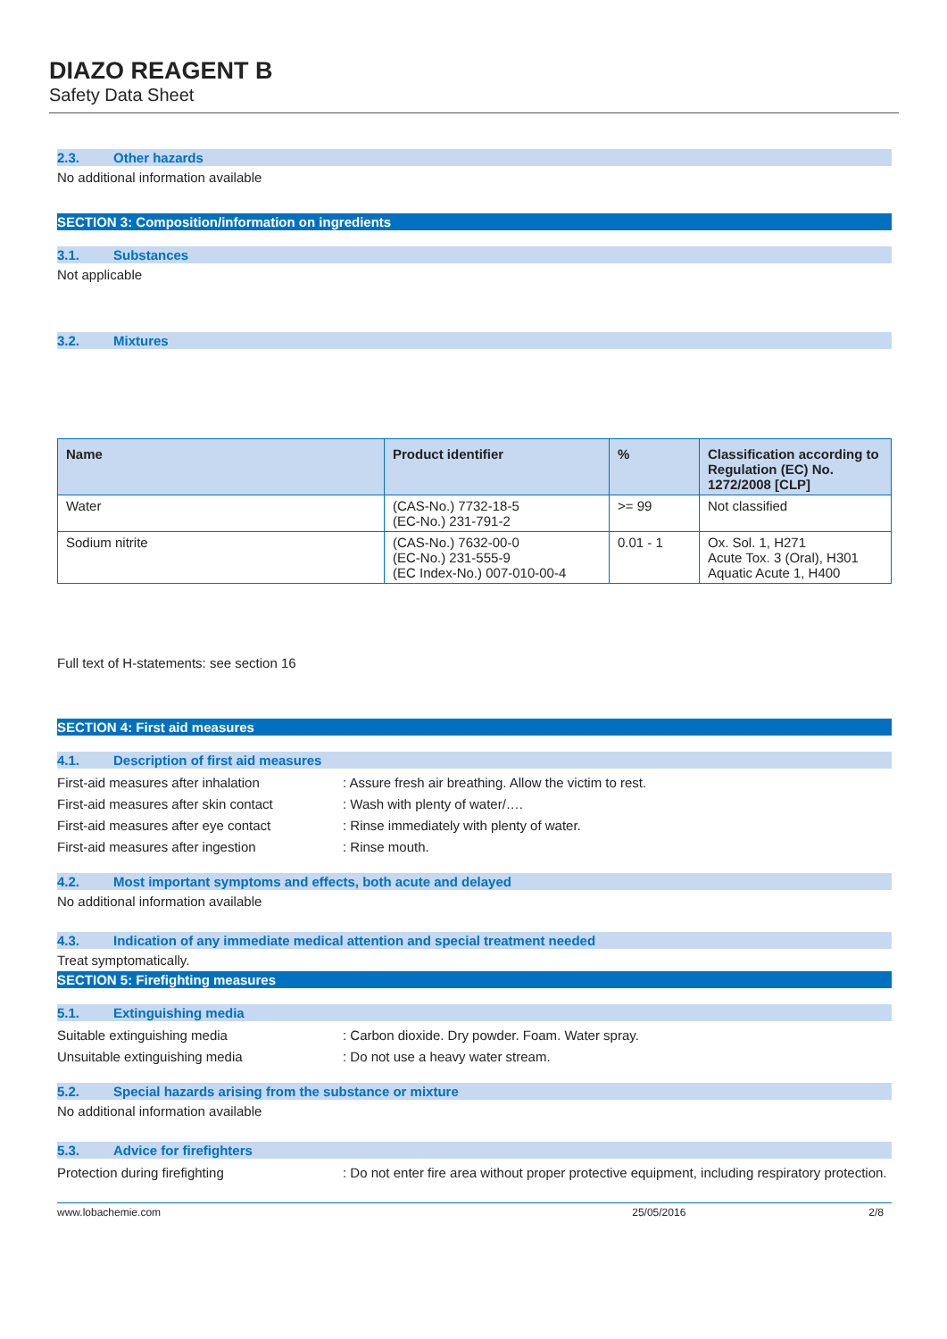DIAZO REAGENT B
Safety Data Sheet
2.3. Other hazards
No additional information available
SECTION 3: Composition/information on ingredients
3.1. Substances
Not applicable
3.2. Mixtures
| Name | Product identifier | % | Classification according to Regulation (EC) No. 1272/2008 [CLP] |
| --- | --- | --- | --- |
| Water | (CAS-No.) 7732-18-5 (EC-No.) 231-791-2 | >= 99 | Not classified |
| Sodium nitrite | (CAS-No.) 7632-00-0 (EC-No.) 231-555-9 (EC Index-No.) 007-010-00-4 | 0.01 - 1 | Ox. Sol. 1, H271 Acute Tox. 3 (Oral), H301 Aquatic Acute 1, H400 |
Full text of H-statements: see section 16
SECTION 4: First aid measures
4.1. Description of first aid measures
First-aid measures after inhalation : Assure fresh air breathing. Allow the victim to rest.
First-aid measures after skin contact
: Wash with plenty of water/….
First-aid measures after eye contact
: Rinse immediately with plenty of water.
First-aid measures after ingestion : Rinse mouth.
4.2. Most important symptoms and effects, both acute and delayed
No additional information available
4.3. Indication of any immediate medical attention and special treatment needed
Treat symptomatically.
SECTION 5: Firefighting measures
5.1. Extinguishing media
Suitable extinguishing media : Carbon dioxide. Dry powder. Foam. Water spray.
Unsuitable extinguishing media : Do not use a heavy water stream.
5.2. Special hazards arising from the substance or mixture
No additional information available
5.3. Advice for firefighters
Protection during firefighting : Do not enter fire area without proper protective equipment, including respiratory protection.
www.lobachemie.com 25/05/2016 2/8